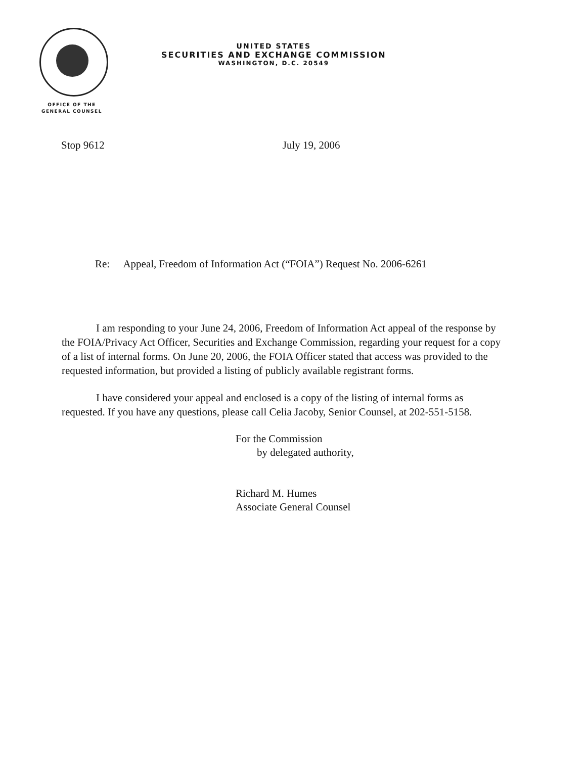UNITED STATES
SECURITIES AND EXCHANGE COMMISSION
WASHINGTON, D.C. 20549
OFFICE OF THE
GENERAL COUNSEL
Stop 9612 July 19, 2006
Re: Appeal, Freedom of Information Act (“FOIA”) Request No. 2006-6261
I am responding to your June 24, 2006, Freedom of Information Act appeal of the response by the FOIA/Privacy Act Officer, Securities and Exchange Commission, regarding your request for a copy of a list of internal forms. On June 20, 2006, the FOIA Officer stated that access was provided to the requested information, but provided a listing of publicly available registrant forms.
I have considered your appeal and enclosed is a copy of the listing of internal forms as requested. If you have any questions, please call Celia Jacoby, Senior Counsel, at 202-551-5158.
For the Commission
by delegated authority,
Richard M. Humes
Associate General Counsel